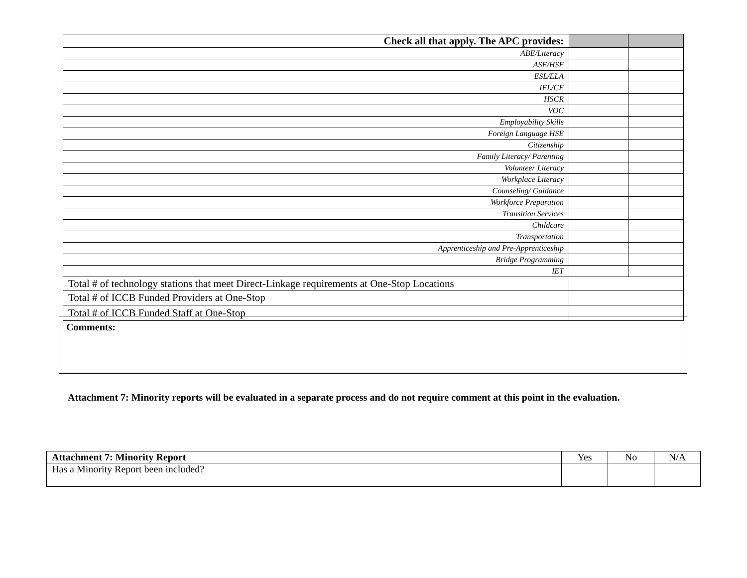| Check all that apply. The APC provides: | | |
| ABE/Literacy | | |
| ASE/HSE | | |
| ESL/ELA | | |
| IEL/CE | | |
| HSCR | | |
| VOC | | |
| Employability Skills | | |
| Foreign Language HSE | | |
| Citizenship | | |
| Family Literacy/ Parenting | | |
| Volunteer Literacy | | |
| Workplace Literacy | | |
| Counseling/ Guidance | | |
| Workforce Preparation | | |
| Transition Services | | |
| Childcare | | |
| Transportation | | |
| Apprenticeship and Pre-Apprenticeship | | |
| Bridge Programming | | |
| IET | | |
| Total # of technology stations that meet Direct-Linkage requirements at One-Stop Locations | | |
| Total # of ICCB Funded Providers at One-Stop | | |
| Total # of ICCB Funded Staff at One-Stop | | |
Comments:
Attachment 7: Minority reports will be evaluated in a separate process and do not require comment at this point in the evaluation.
| Attachment 7: Minority Report | Yes | No | N/A |
| Has a Minority Report been included? | | | |